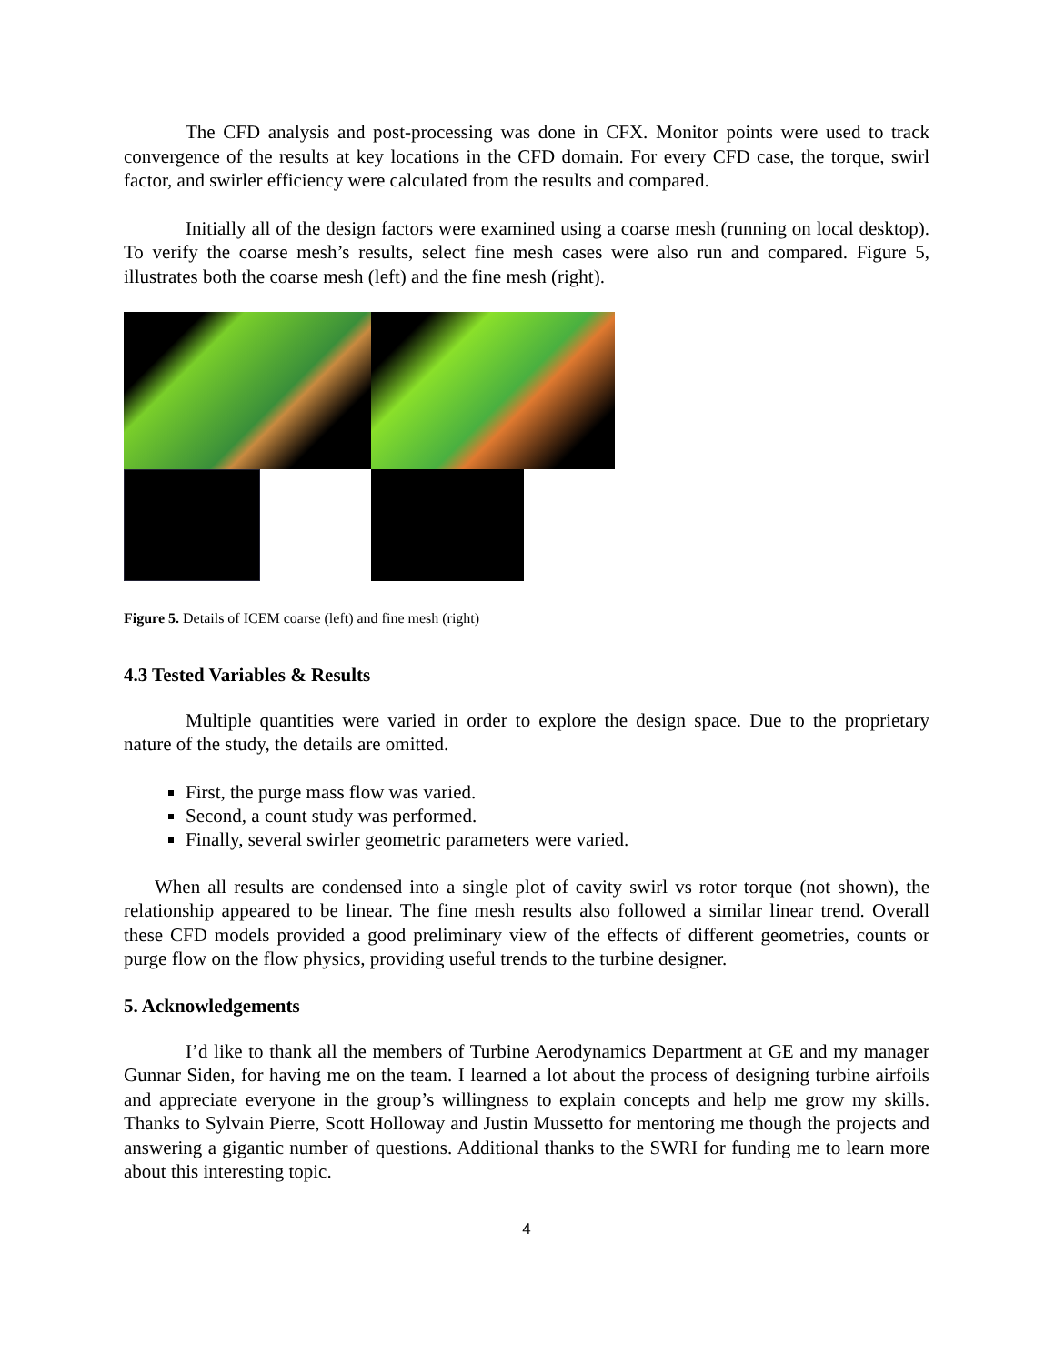The CFD analysis and post-processing was done in CFX. Monitor points were used to track convergence of the results at key locations in the CFD domain. For every CFD case, the torque, swirl factor, and swirler efficiency were calculated from the results and compared.
Initially all of the design factors were examined using a coarse mesh (running on local desktop). To verify the coarse mesh’s results, select fine mesh cases were also run and compared. Figure 5, illustrates both the coarse mesh (left) and the fine mesh (right).
Figure 5. Details of ICEM coarse (left) and fine mesh (right)
4.3 Tested Variables & Results
Multiple quantities were varied in order to explore the design space. Due to the proprietary nature of the study, the details are omitted.
First, the purge mass flow was varied.
Second, a count study was performed.
Finally, several swirler geometric parameters were varied.
When all results are condensed into a single plot of cavity swirl vs rotor torque (not shown), the relationship appeared to be linear. The fine mesh results also followed a similar linear trend. Overall these CFD models provided a good preliminary view of the effects of different geometries, counts or purge flow on the flow physics, providing useful trends to the turbine designer.
5. Acknowledgements
I’d like to thank all the members of Turbine Aerodynamics Department at GE and my manager Gunnar Siden, for having me on the team. I learned a lot about the process of designing turbine airfoils and appreciate everyone in the group’s willingness to explain concepts and help me grow my skills. Thanks to Sylvain Pierre, Scott Holloway and Justin Mussetto for mentoring me though the projects and answering a gigantic number of questions. Additional thanks to the SWRI for funding me to learn more about this interesting topic.
4